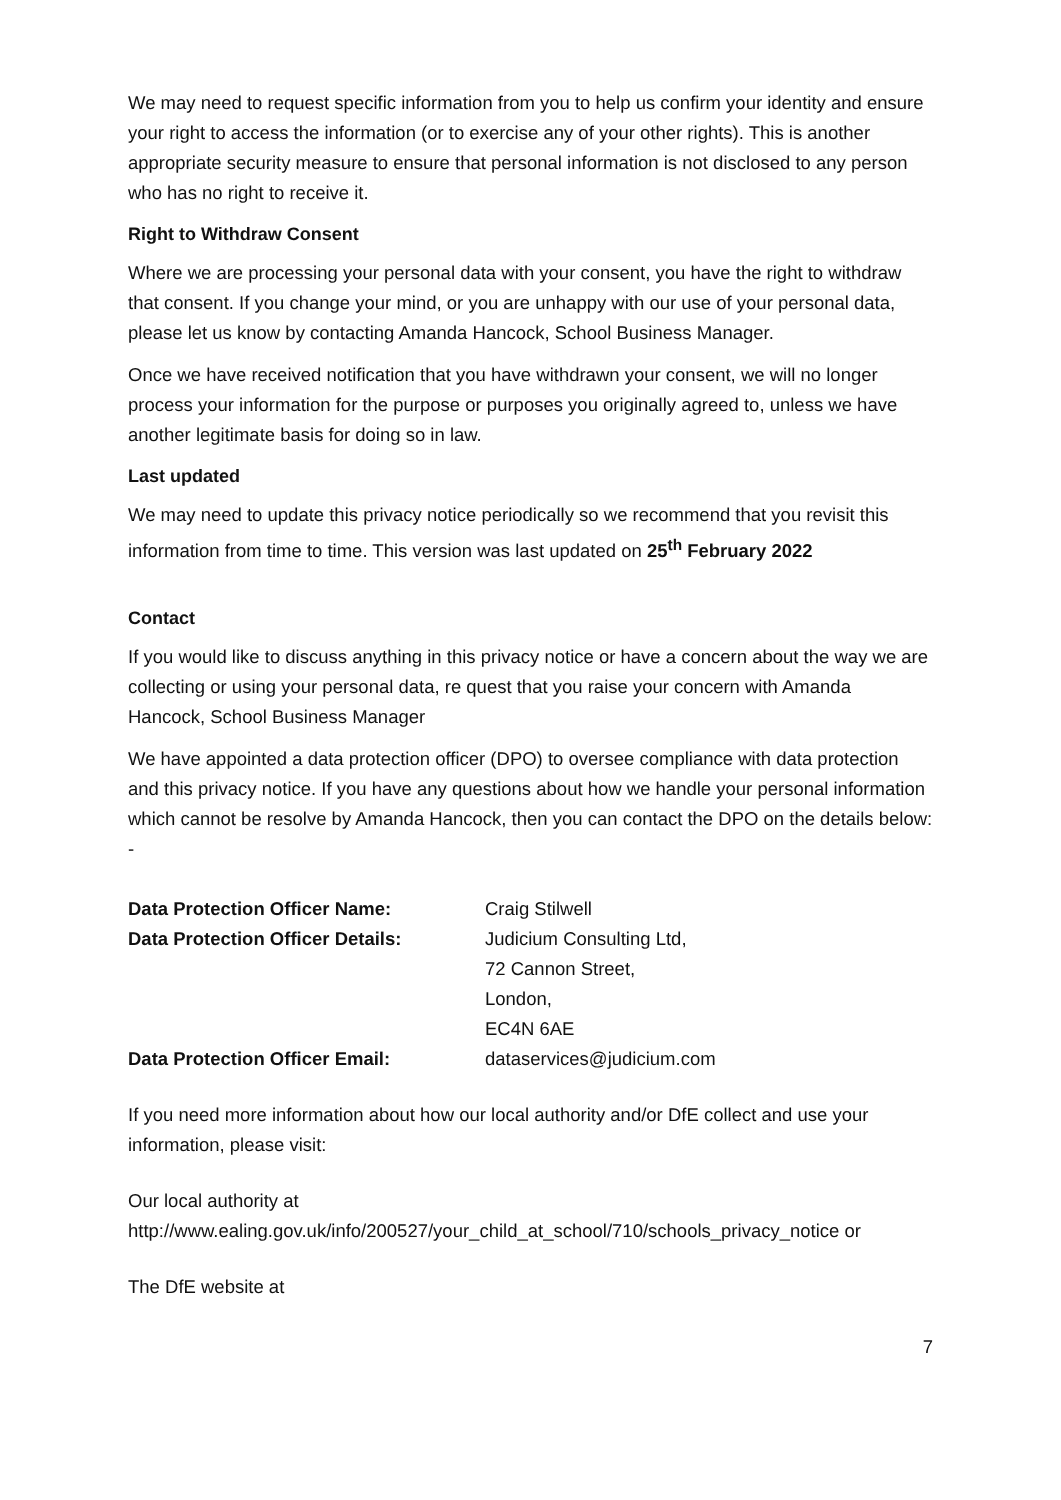We may need to request specific information from you to help us confirm your identity and ensure your right to access the information (or to exercise any of your other rights). This is another appropriate security measure to ensure that personal information is not disclosed to any person who has no right to receive it.
Right to Withdraw Consent
Where we are processing your personal data with your consent, you have the right to withdraw that consent. If you change your mind, or you are unhappy with our use of your personal data, please let us know by contacting Amanda Hancock, School Business Manager.
Once we have received notification that you have withdrawn your consent, we will no longer process your information for the purpose or purposes you originally agreed to, unless we have another legitimate basis for doing so in law.
Last updated
We may need to update this privacy notice periodically so we recommend that you revisit this information from time to time. This version was last updated on 25<sup>th</sup> February 2022
Contact
If you would like to discuss anything in this privacy notice or have a concern about the way we are collecting or using your personal data, re quest that you raise your concern with Amanda Hancock, School Business Manager
We have appointed a data protection officer (DPO) to oversee compliance with data protection and this privacy notice. If you have any questions about how we handle your personal information which cannot be resolve by Amanda Hancock, then you can contact the DPO on the details below: -
| Data Protection Officer Name: | Craig Stilwell |
| Data Protection Officer Details: | Judicium Consulting Ltd, |
| | 72 Cannon Street, |
| | London, |
| | EC4N 6AE |
| Data Protection Officer Email: | dataservices@judicium.com |
If you need more information about how our local authority and/or DfE collect and use your information, please visit:
Our local authority at
http://www.ealing.gov.uk/info/200527/your_child_at_school/710/schools_privacy_notice or
The DfE website at
7